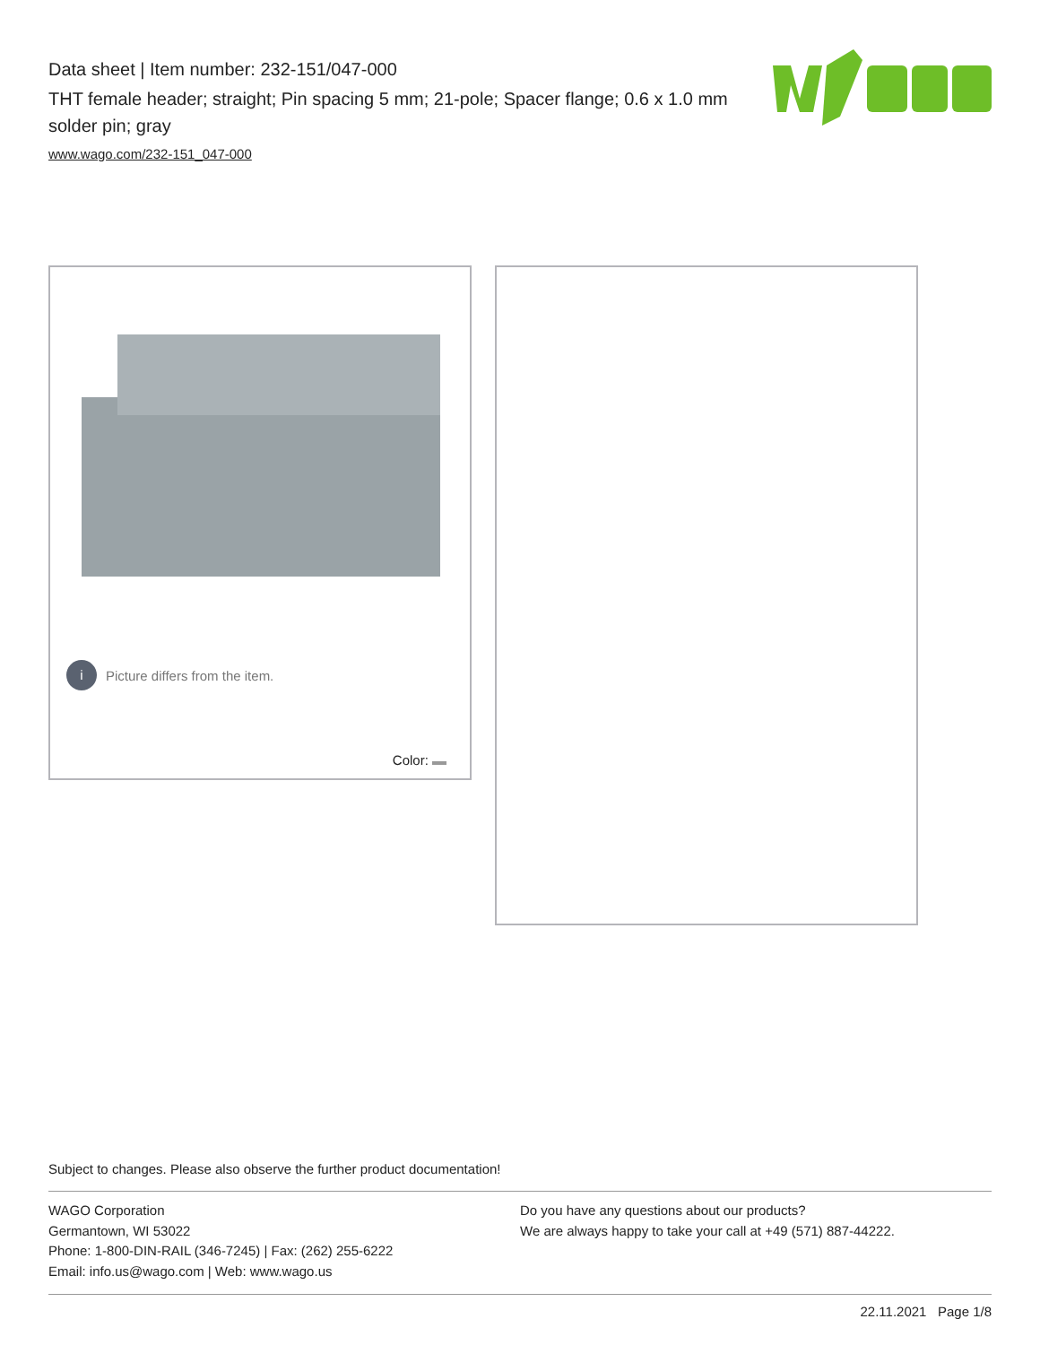Data sheet | Item number: 232-151/047-000
THT female header; straight; Pin spacing 5 mm; 21-pole; Spacer flange; 0.6 x 1.0 mm solder pin; gray
www.wago.com/232-151_047-000
i Picture differs from the item.
Color:
Subject to changes. Please also observe the further product documentation!
WAGO Corporation
Germantown, WI 53022
Phone: 1-800-DIN-RAIL (346-7245) | Fax: (262) 255-6222
Email: info.us@wago.com | Web: www.wago.us
Do you have any questions about our products?
We are always happy to take your call at +49 (571) 887-44222.
22.11.2021 Page 1/8